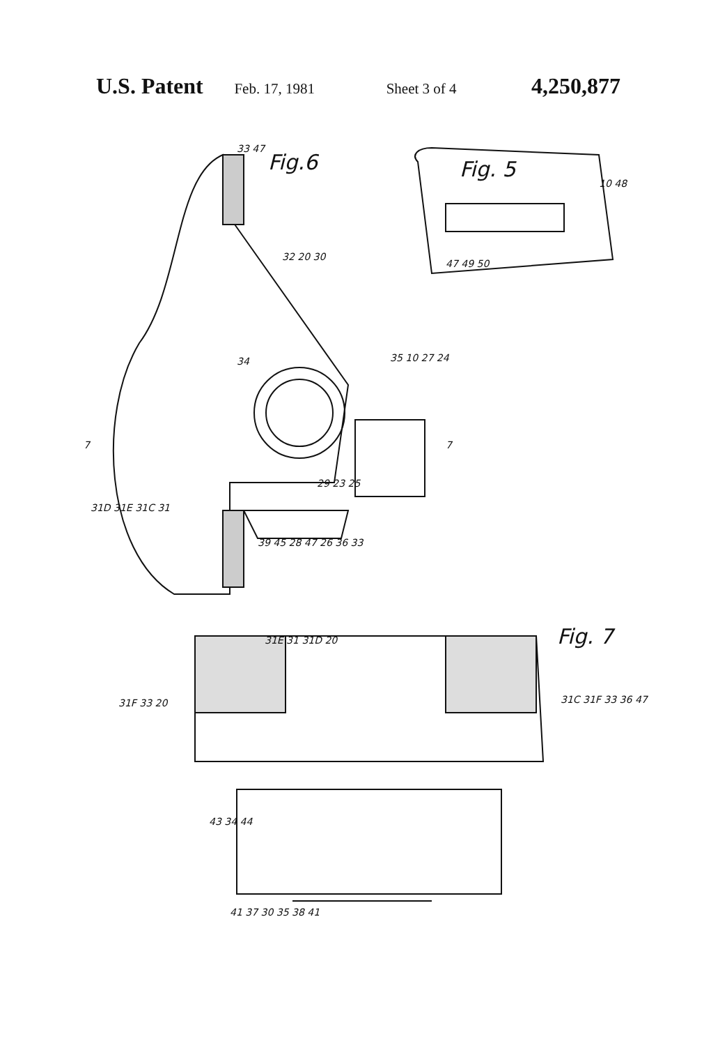U.S. Patent Feb. 17, 1981 Sheet 3 of 4 4,250,877
Fig.6 Fig. 5
Fig. 7
33 47
10 48
47 49 50
32 20 30
34 35 10 27 24
7 7
29 23 25
31D 31E 31C 31
39 45 28 47 26 36 33
31E 31 31D 20
31F 33 20 31C 31F 33 36 47
43 34 44
41 37 30 35 38 41